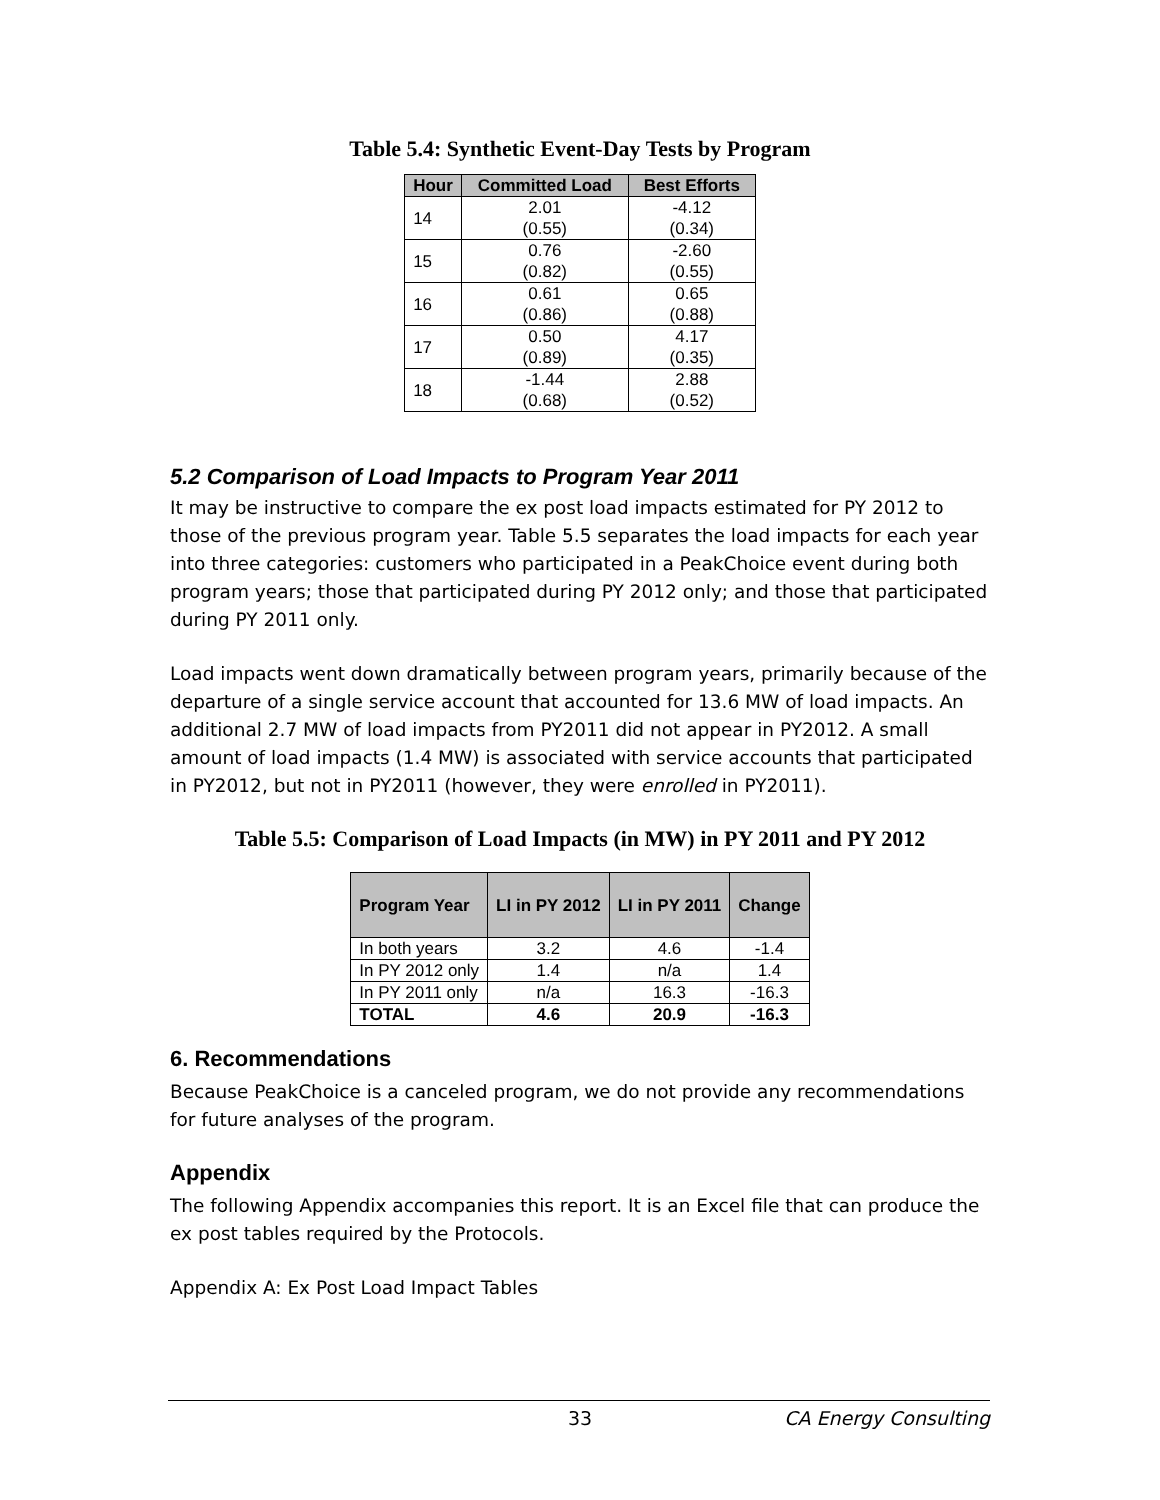Table 5.4: Synthetic Event-Day Tests by Program
| Hour | Committed Load | Best Efforts |
| --- | --- | --- |
| 14 | 2.01 (0.55) | -4.12 (0.34) |
| 15 | 0.76 (0.82) | -2.60 (0.55) |
| 16 | 0.61 (0.86) | 0.65 (0.88) |
| 17 | 0.50 (0.89) | 4.17 (0.35) |
| 18 | -1.44 (0.68) | 2.88 (0.52) |
5.2 Comparison of Load Impacts to Program Year 2011
It may be instructive to compare the ex post load impacts estimated for PY 2012 to those of the previous program year. Table 5.5 separates the load impacts for each year into three categories: customers who participated in a PeakChoice event during both program years; those that participated during PY 2012 only; and those that participated during PY 2011 only.
Load impacts went down dramatically between program years, primarily because of the departure of a single service account that accounted for 13.6 MW of load impacts. An additional 2.7 MW of load impacts from PY2011 did not appear in PY2012. A small amount of load impacts (1.4 MW) is associated with service accounts that participated in PY2012, but not in PY2011 (however, they were enrolled in PY2011).
Table 5.5: Comparison of Load Impacts (in MW) in PY 2011 and PY 2012
| Program Year | LI in PY 2012 | LI in PY 2011 | Change |
| --- | --- | --- | --- |
| In both years | 3.2 | 4.6 | -1.4 |
| In PY 2012 only | 1.4 | n/a | 1.4 |
| In PY 2011 only | n/a | 16.3 | -16.3 |
| TOTAL | 4.6 | 20.9 | -16.3 |
6. Recommendations
Because PeakChoice is a canceled program, we do not provide any recommendations for future analyses of the program.
Appendix
The following Appendix accompanies this report. It is an Excel file that can produce the ex post tables required by the Protocols.
Appendix A: Ex Post Load Impact Tables
33 CA Energy Consulting